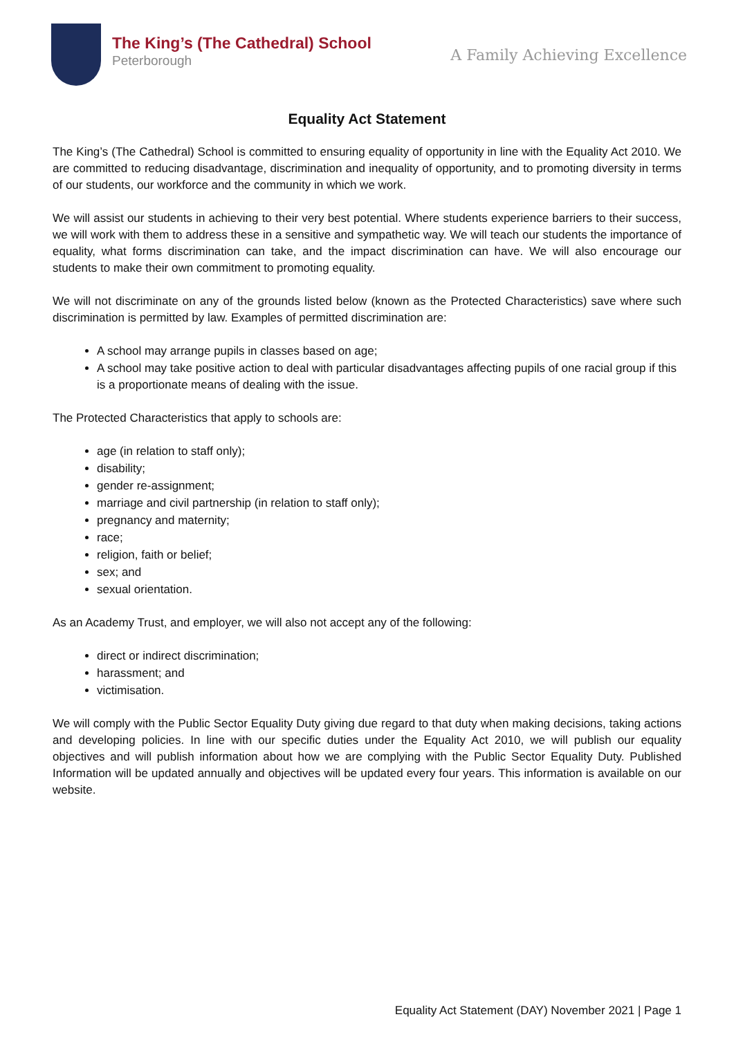The King’s (The Cathedral) School
Peterborough
A Family Achieving Excellence
Equality Act Statement
The King’s (The Cathedral) School is committed to ensuring equality of opportunity in line with the Equality Act 2010. We are committed to reducing disadvantage, discrimination and inequality of opportunity, and to promoting diversity in terms of our students, our workforce and the community in which we work.
We will assist our students in achieving to their very best potential. Where students experience barriers to their success, we will work with them to address these in a sensitive and sympathetic way. We will teach our students the importance of equality, what forms discrimination can take, and the impact discrimination can have. We will also encourage our students to make their own commitment to promoting equality.
We will not discriminate on any of the grounds listed below (known as the Protected Characteristics) save where such discrimination is permitted by law. Examples of permitted discrimination are:
A school may arrange pupils in classes based on age;
A school may take positive action to deal with particular disadvantages affecting pupils of one racial group if this is a proportionate means of dealing with the issue.
The Protected Characteristics that apply to schools are:
age (in relation to staff only);
disability;
gender re-assignment;
marriage and civil partnership (in relation to staff only);
pregnancy and maternity;
race;
religion, faith or belief;
sex; and
sexual orientation.
As an Academy Trust, and employer, we will also not accept any of the following:
direct or indirect discrimination;
harassment; and
victimisation.
We will comply with the Public Sector Equality Duty giving due regard to that duty when making decisions, taking actions and developing policies. In line with our specific duties under the Equality Act 2010, we will publish our equality objectives and will publish information about how we are complying with the Public Sector Equality Duty. Published Information will be updated annually and objectives will be updated every four years. This information is available on our website.
Equality Act Statement (DAY) November 2021 | Page 1